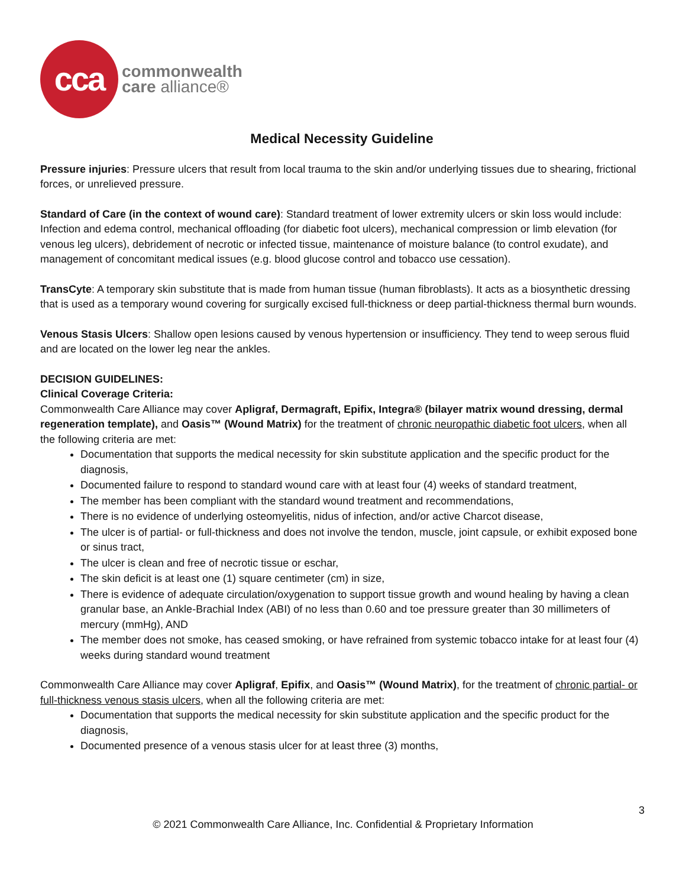cca
commonwealth
care alliance®
Medical Necessity Guideline
Pressure injuries: Pressure ulcers that result from local trauma to the skin and/or underlying tissues due to shearing, frictional forces, or unrelieved pressure.
Standard of Care (in the context of wound care): Standard treatment of lower extremity ulcers or skin loss would include: Infection and edema control, mechanical offloading (for diabetic foot ulcers), mechanical compression or limb elevation (for venous leg ulcers), debridement of necrotic or infected tissue, maintenance of moisture balance (to control exudate), and management of concomitant medical issues (e.g. blood glucose control and tobacco use cessation).
TransCyte: A temporary skin substitute that is made from human tissue (human fibroblasts). It acts as a biosynthetic dressing that is used as a temporary wound covering for surgically excised full-thickness or deep partial-thickness thermal burn wounds.
Venous Stasis Ulcers: Shallow open lesions caused by venous hypertension or insufficiency. They tend to weep serous fluid and are located on the lower leg near the ankles.
DECISION GUIDELINES:
Clinical Coverage Criteria:
Commonwealth Care Alliance may cover Apligraf, Dermagraft, Epifix, Integra® (bilayer matrix wound dressing, dermal regeneration template), and Oasis™ (Wound Matrix) for the treatment of chronic neuropathic diabetic foot ulcers, when all the following criteria are met:
Documentation that supports the medical necessity for skin substitute application and the specific product for the diagnosis,
Documented failure to respond to standard wound care with at least four (4) weeks of standard treatment,
The member has been compliant with the standard wound treatment and recommendations,
There is no evidence of underlying osteomyelitis, nidus of infection, and/or active Charcot disease,
The ulcer is of partial- or full-thickness and does not involve the tendon, muscle, joint capsule, or exhibit exposed bone or sinus tract,
The ulcer is clean and free of necrotic tissue or eschar,
The skin deficit is at least one (1) square centimeter (cm) in size,
There is evidence of adequate circulation/oxygenation to support tissue growth and wound healing by having a clean granular base, an Ankle-Brachial Index (ABI) of no less than 0.60 and toe pressure greater than 30 millimeters of mercury (mmHg), AND
The member does not smoke, has ceased smoking, or have refrained from systemic tobacco intake for at least four (4) weeks during standard wound treatment
Commonwealth Care Alliance may cover Apligraf, Epifix, and Oasis™ (Wound Matrix), for the treatment of chronic partial- or full-thickness venous stasis ulcers, when all the following criteria are met:
Documentation that supports the medical necessity for skin substitute application and the specific product for the diagnosis,
Documented presence of a venous stasis ulcer for at least three (3) months,
3
© 2021 Commonwealth Care Alliance, Inc. Confidential & Proprietary Information